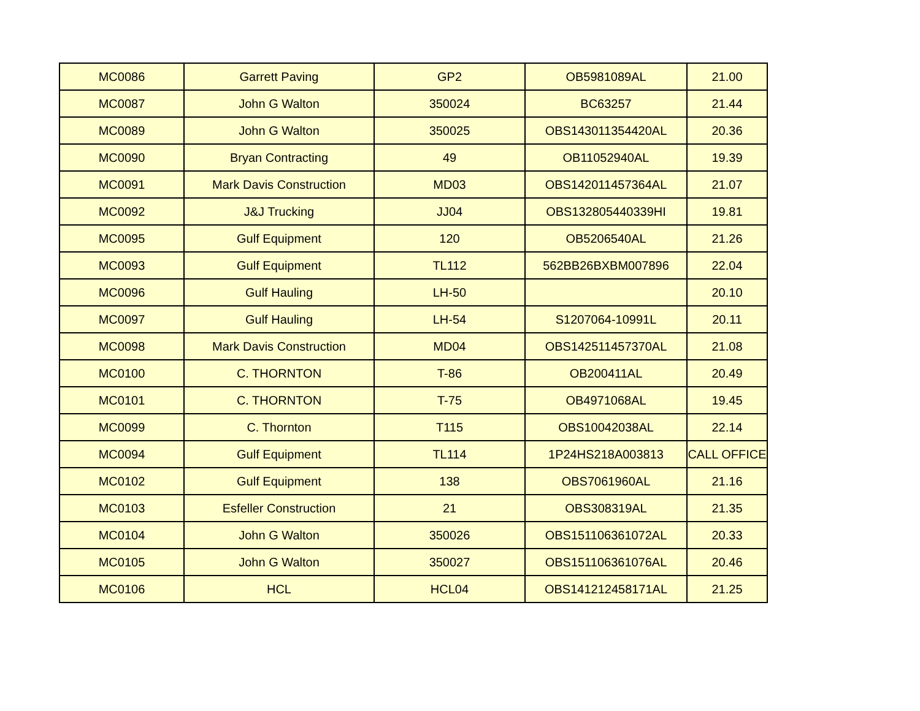| MC0086 | Garrett Paving | GP2 | OB5981089AL | 21.00 |
| MC0087 | John G Walton | 350024 | BC63257 | 21.44 |
| MC0089 | John G Walton | 350025 | OBS143011354420AL | 20.36 |
| MC0090 | Bryan Contracting | 49 | OB11052940AL | 19.39 |
| MC0091 | Mark Davis Construction | MD03 | OBS142011457364AL | 21.07 |
| MC0092 | J&J Trucking | JJ04 | OBS132805440339HI | 19.81 |
| MC0095 | Gulf Equipment | 120 | OB5206540AL | 21.26 |
| MC0093 | Gulf Equipment | TL112 | 562BB26BXBM007896 | 22.04 |
| MC0096 | Gulf Hauling | LH-50 | | 20.10 |
| MC0097 | Gulf Hauling | LH-54 | S1207064-10991L | 20.11 |
| MC0098 | Mark Davis Construction | MD04 | OBS142511457370AL | 21.08 |
| MC0100 | C. THORNTON | T-86 | OB200411AL | 20.49 |
| MC0101 | C. THORNTON | T-75 | OB4971068AL | 19.45 |
| MC0099 | C. Thornton | T115 | OBS10042038AL | 22.14 |
| MC0094 | Gulf Equipment | TL114 | 1P24HS218A003813 | CALL OFFICE |
| MC0102 | Gulf Equipment | 138 | OBS7061960AL | 21.16 |
| MC0103 | Esfeller Construction | 21 | OBS308319AL | 21.35 |
| MC0104 | John G Walton | 350026 | OBS151106361072AL | 20.33 |
| MC0105 | John G Walton | 350027 | OBS151106361076AL | 20.46 |
| MC0106 | HCL | HCL04 | OBS141212458171AL | 21.25 |